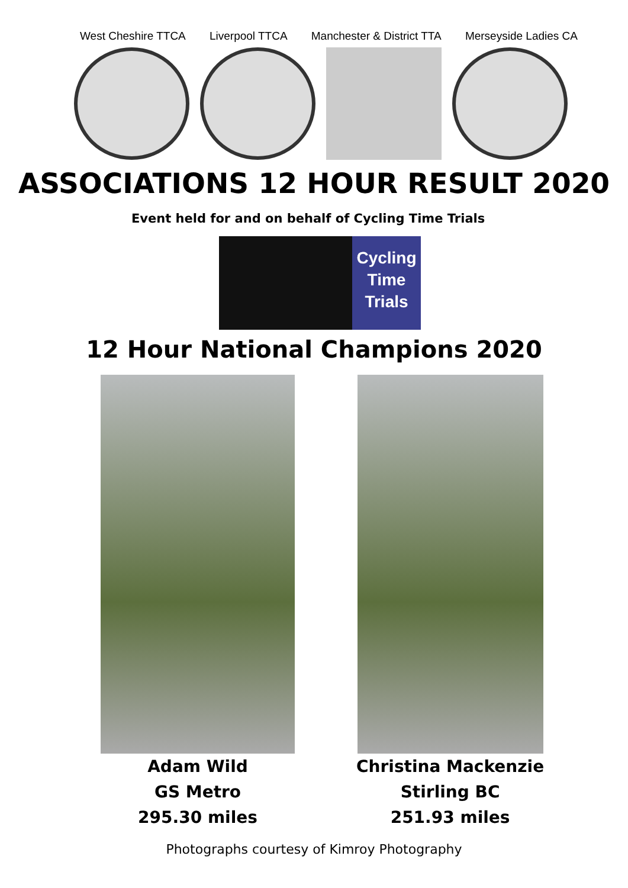West Cheshire TTCA Liverpool TTCA Manchester & District TTA Merseyside Ladies CA
ASSOCIATIONS 12 HOUR RESULT 2020
Event held for and on behalf of Cycling Time Trials
Cycling
Time
Trials
12 Hour National Champions 2020
Adam Wild
GS Metro
295.30 miles
Christina Mackenzie
Stirling BC
251.93 miles
Photographs courtesy of Kimroy Photography